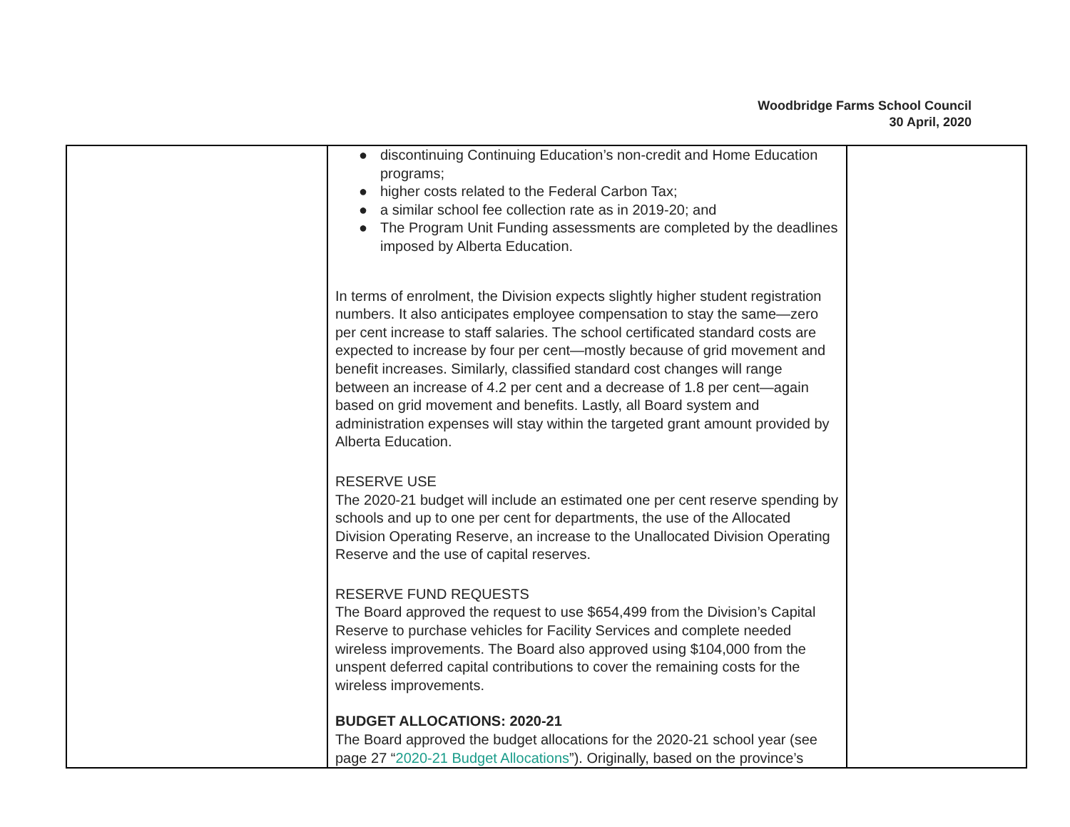Woodbridge Farms School Council
30 April, 2020
| | ● discontinuing Continuing Education’s non-credit and Home Education programs; ● higher costs related to the Federal Carbon Tax; ● a similar school fee collection rate as in 2019-20; and ● The Program Unit Funding assessments are completed by the deadlines imposed by Alberta Education. In terms of enrolment, the Division expects slightly higher student registration numbers. It also anticipates employee compensation to stay the same—zero per cent increase to staff salaries. The school certificated standard costs are expected to increase by four per cent—mostly because of grid movement and benefit increases. Similarly, classified standard cost changes will range between an increase of 4.2 per cent and a decrease of 1.8 per cent—again based on grid movement and benefits. Lastly, all Board system and administration expenses will stay within the targeted grant amount provided by Alberta Education. RESERVE USE The 2020-21 budget will include an estimated one per cent reserve spending by schools and up to one per cent for departments, the use of the Allocated Division Operating Reserve, an increase to the Unallocated Division Operating Reserve and the use of capital reserves. RESERVE FUND REQUESTS The Board approved the request to use $654,499 from the Division’s Capital Reserve to purchase vehicles for Facility Services and complete needed wireless improvements. The Board also approved using $104,000 from the unspent deferred capital contributions to cover the remaining costs for the wireless improvements. BUDGET ALLOCATIONS: 2020-21 The Board approved the budget allocations for the 2020-21 school year (see page 27 “ 2020-21 Budget Allocations ”). Originally, based on the province’s | |